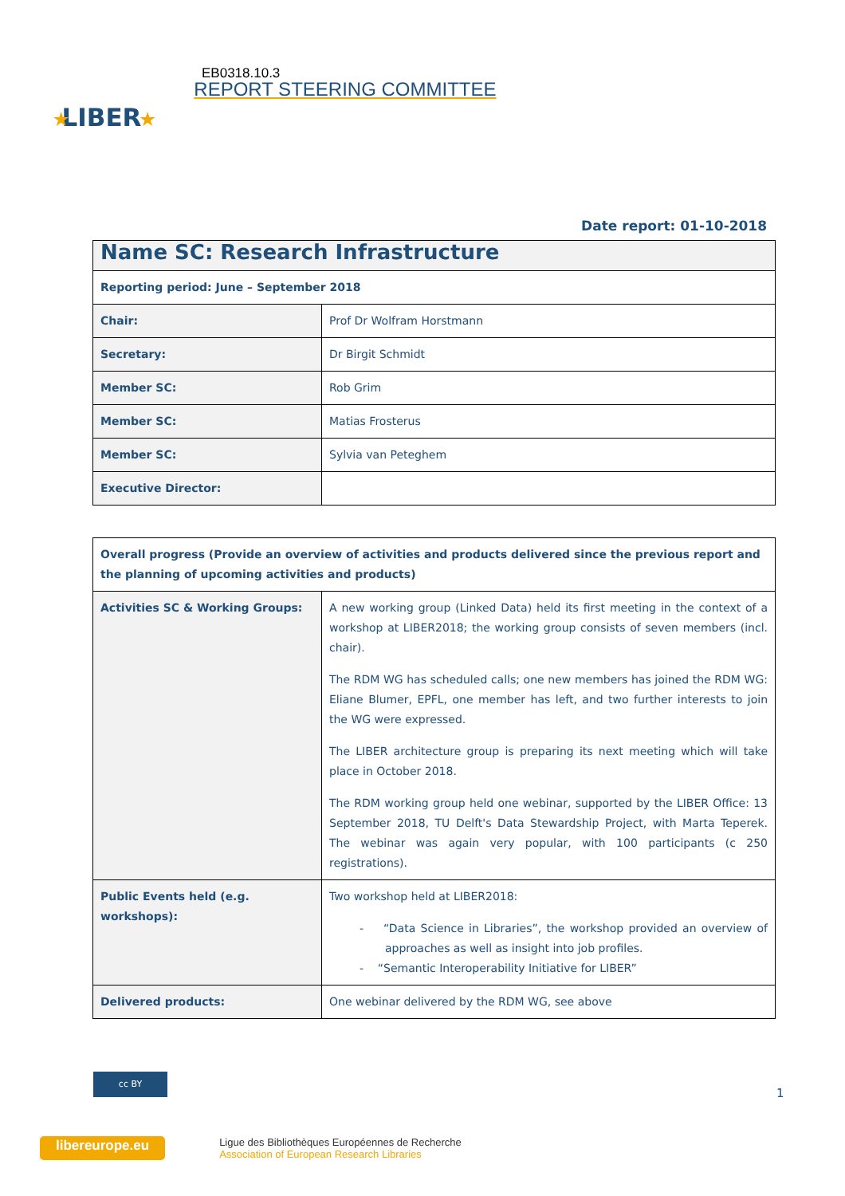LIBER
★
★
EB0318.10.3
REPORT STEERING COMMITTEE
Date report: 01-10-2018
| Name SC: Research Infrastructure | |
| Reporting period: June – September 2018 | |
| Chair: | Prof Dr Wolfram Horstmann |
| Secretary: | Dr Birgit Schmidt |
| Member SC: | Rob Grim |
| Member SC: | Matias Frosterus |
| Member SC: | Sylvia van Peteghem |
| Executive Director: | |
| Overall progress (Provide an overview of activities and products delivered since the previous report and the planning of upcoming activities and products) | |
| Activities SC & Working Groups: | A new working group (Linked Data) held its first meeting in the context of a workshop at LIBER2018; the working group consists of seven members (incl. chair). The RDM WG has scheduled calls; one new members has joined the RDM WG: Eliane Blumer, EPFL, one member has left, and two further interests to join the WG were expressed. The LIBER architecture group is preparing its next meeting which will take place in October 2018. The RDM working group held one webinar, supported by the LIBER Office: 13 September 2018, TU Delft's Data Stewardship Project, with Marta Teperek. The webinar was again very popular, with 100 participants (c 250 registrations). |
| Public Events held (e.g. workshops): | Two workshop held at LIBER2018: - “Data Science in Libraries”, the workshop provided an overview of approaches as well as insight into job profiles. - “Semantic Interoperability Initiative for LIBER” |
| Delivered products: | One webinar delivered by the RDM WG, see above |
cc BY
1
libereurope.eu
Ligue des Bibliothèques Européennes de Recherche
Association of European Research Libraries